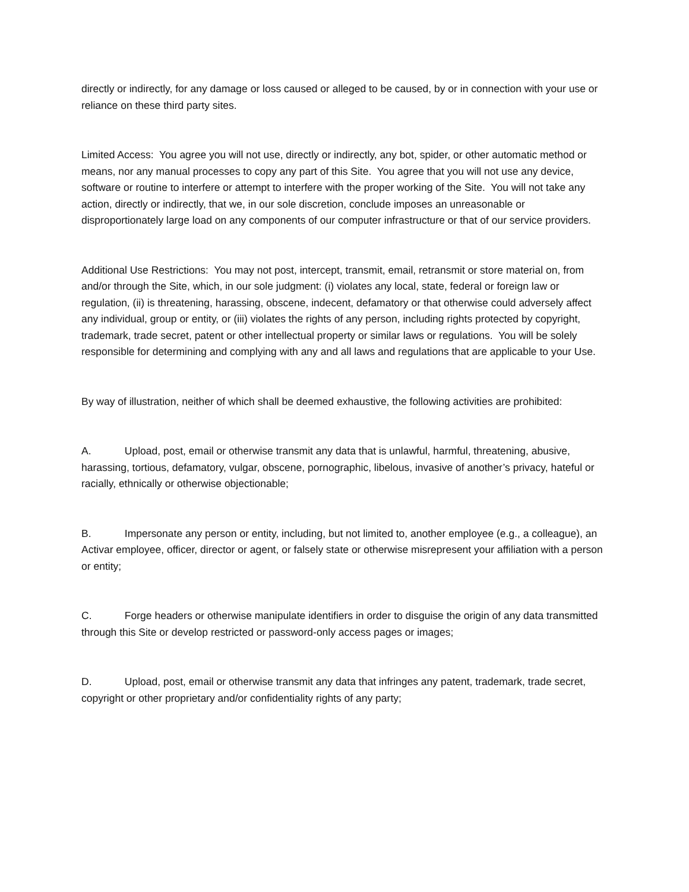directly or indirectly, for any damage or loss caused or alleged to be caused, by or in connection with your use or reliance on these third party sites.
Limited Access: You agree you will not use, directly or indirectly, any bot, spider, or other automatic method or means, nor any manual processes to copy any part of this Site. You agree that you will not use any device, software or routine to interfere or attempt to interfere with the proper working of the Site. You will not take any action, directly or indirectly, that we, in our sole discretion, conclude imposes an unreasonable or disproportionately large load on any components of our computer infrastructure or that of our service providers.
Additional Use Restrictions: You may not post, intercept, transmit, email, retransmit or store material on, from and/or through the Site, which, in our sole judgment: (i) violates any local, state, federal or foreign law or regulation, (ii) is threatening, harassing, obscene, indecent, defamatory or that otherwise could adversely affect any individual, group or entity, or (iii) violates the rights of any person, including rights protected by copyright, trademark, trade secret, patent or other intellectual property or similar laws or regulations. You will be solely responsible for determining and complying with any and all laws and regulations that are applicable to your Use.
By way of illustration, neither of which shall be deemed exhaustive, the following activities are prohibited:
A. Upload, post, email or otherwise transmit any data that is unlawful, harmful, threatening, abusive, harassing, tortious, defamatory, vulgar, obscene, pornographic, libelous, invasive of another’s privacy, hateful or racially, ethnically or otherwise objectionable;
B. Impersonate any person or entity, including, but not limited to, another employee (e.g., a colleague), an Activar employee, officer, director or agent, or falsely state or otherwise misrepresent your affiliation with a person or entity;
C. Forge headers or otherwise manipulate identifiers in order to disguise the origin of any data transmitted through this Site or develop restricted or password-only access pages or images;
D. Upload, post, email or otherwise transmit any data that infringes any patent, trademark, trade secret, copyright or other proprietary and/or confidentiality rights of any party;